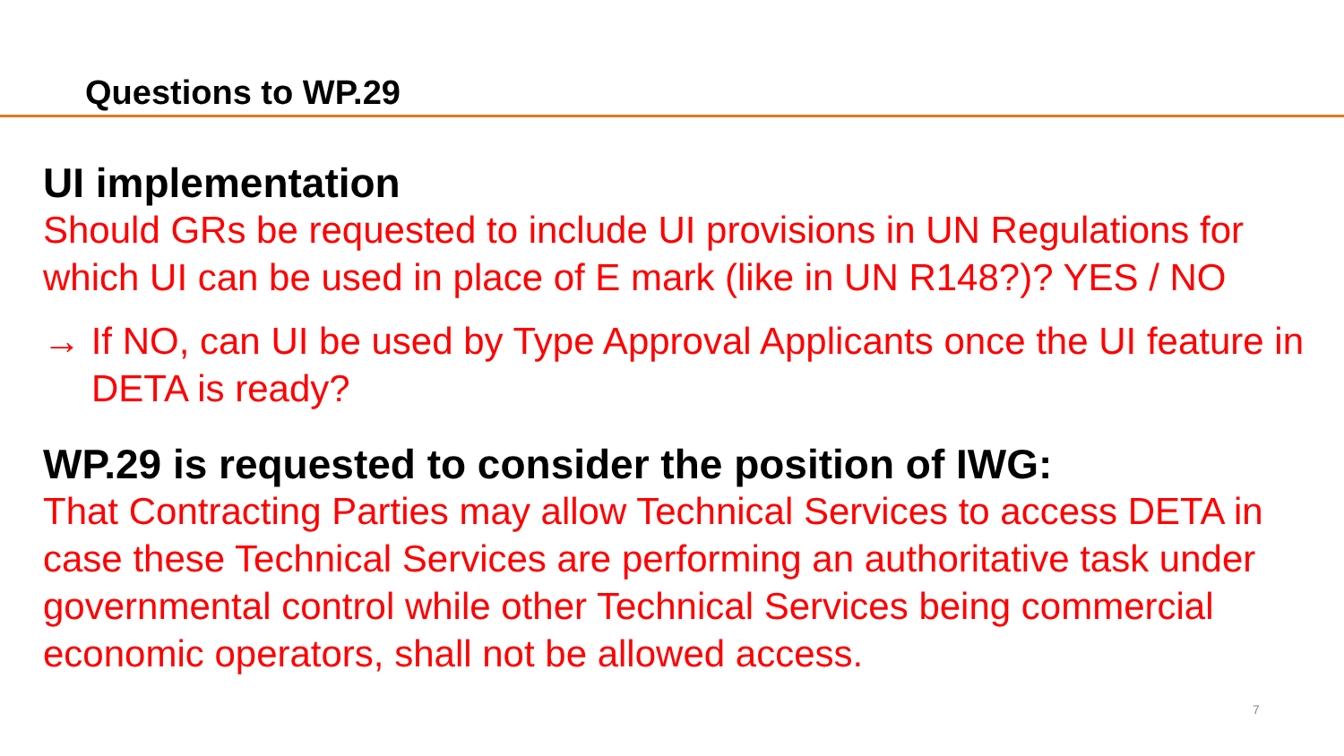Questions to WP.29
UI implementation
Should GRs be requested to include UI provisions in UN Regulations for which UI can be used in place of E mark (like in UN R148?)? YES / NO
→ If NO, can UI be used by Type Approval Applicants once the UI feature in DETA is ready?
WP.29 is requested to consider the position of IWG:
That Contracting Parties may allow Technical Services to access DETA in case these Technical Services are performing an authoritative task under governmental control while other Technical Services being commercial economic operators, shall not be allowed access.
7